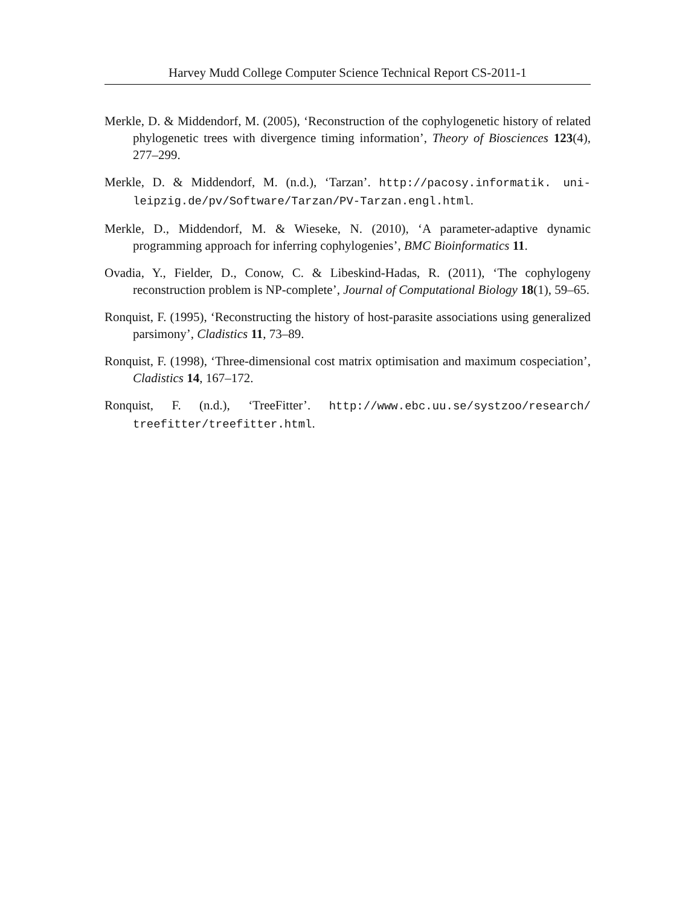Harvey Mudd College Computer Science Technical Report CS-2011-1
Merkle, D. & Middendorf, M. (2005), ‘Reconstruction of the cophylogenetic history of related phylogenetic trees with divergence timing information’, Theory of Biosciences 123(4), 277–299.
Merkle, D. & Middendorf, M. (n.d.), ‘Tarzan’. http://pacosy.informatik. uni-leipzig.de/pv/Software/Tarzan/PV-Tarzan.engl.html.
Merkle, D., Middendorf, M. & Wieseke, N. (2010), ‘A parameter-adaptive dynamic programming approach for inferring cophylogenies’, BMC Bioinformatics 11.
Ovadia, Y., Fielder, D., Conow, C. & Libeskind-Hadas, R. (2011), ‘The cophylogeny reconstruction problem is NP-complete’, Journal of Computational Biology 18(1), 59–65.
Ronquist, F. (1995), ‘Reconstructing the history of host-parasite associations using generalized parsimony’, Cladistics 11, 73–89.
Ronquist, F. (1998), ‘Three-dimensional cost matrix optimisation and maximum cospeciation’, Cladistics 14, 167–172.
Ronquist, F. (n.d.), ‘TreeFitter’. http://www.ebc.uu.se/systzoo/research/ treefitter/treefitter.html.